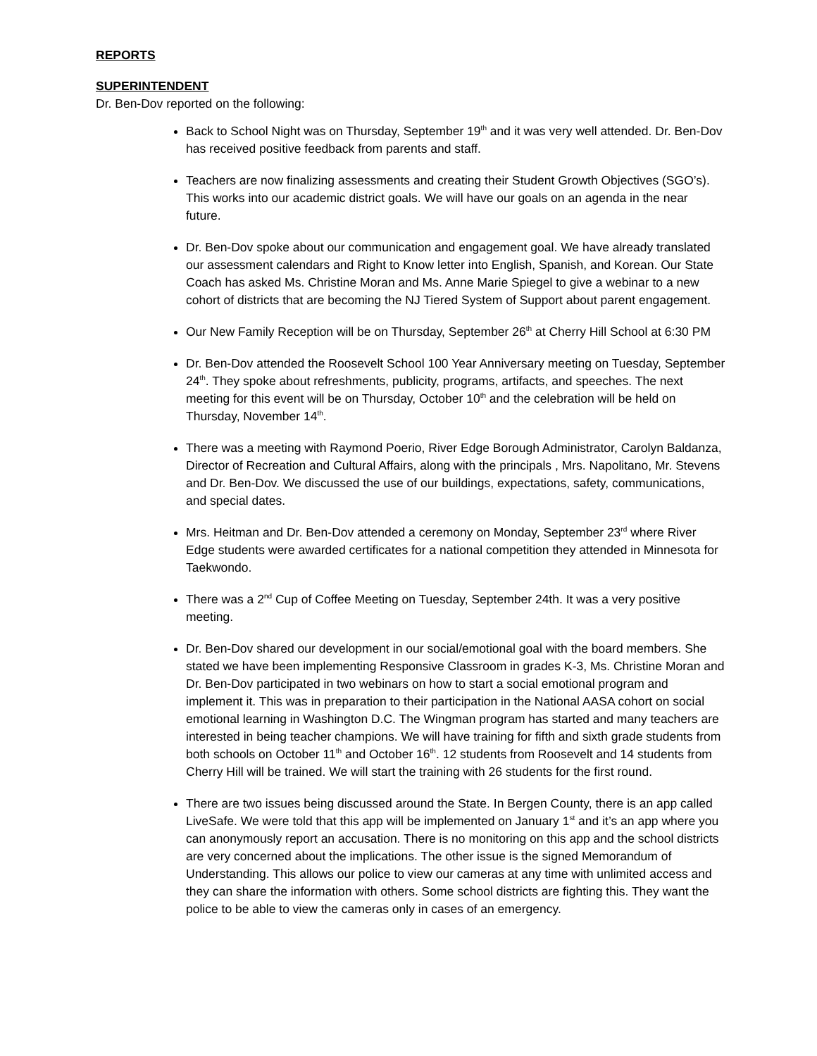REPORTS
SUPERINTENDENT
Dr. Ben-Dov reported on the following:
Back to School Night was on Thursday, September 19<sup>th</sup> and it was very well attended. Dr. Ben-Dov has received positive feedback from parents and staff.
Teachers are now finalizing assessments and creating their Student Growth Objectives (SGO’s). This works into our academic district goals. We will have our goals on an agenda in the near future.
Dr. Ben-Dov spoke about our communication and engagement goal. We have already translated our assessment calendars and Right to Know letter into English, Spanish, and Korean. Our State Coach has asked Ms. Christine Moran and Ms. Anne Marie Spiegel to give a webinar to a new cohort of districts that are becoming the NJ Tiered System of Support about parent engagement.
Our New Family Reception will be on Thursday, September 26<sup>th</sup> at Cherry Hill School at 6:30 PM
Dr. Ben-Dov attended the Roosevelt School 100 Year Anniversary meeting on Tuesday, September 24<sup>th</sup>. They spoke about refreshments, publicity, programs, artifacts, and speeches. The next meeting for this event will be on Thursday, October 10<sup>th</sup> and the celebration will be held on Thursday, November 14<sup>th</sup>.
There was a meeting with Raymond Poerio, River Edge Borough Administrator, Carolyn Baldanza, Director of Recreation and Cultural Affairs, along with the principals , Mrs. Napolitano, Mr. Stevens and Dr. Ben-Dov. We discussed the use of our buildings, expectations, safety, communications, and special dates.
Mrs. Heitman and Dr. Ben-Dov attended a ceremony on Monday, September 23<sup>rd</sup> where River Edge students were awarded certificates for a national competition they attended in Minnesota for Taekwondo.
There was a 2<sup>nd</sup> Cup of Coffee Meeting on Tuesday, September 24th. It was a very positive meeting.
Dr. Ben-Dov shared our development in our social/emotional goal with the board members. She stated we have been implementing Responsive Classroom in grades K-3, Ms. Christine Moran and Dr. Ben-Dov participated in two webinars on how to start a social emotional program and implement it. This was in preparation to their participation in the National AASA cohort on social emotional learning in Washington D.C. The Wingman program has started and many teachers are interested in being teacher champions. We will have training for fifth and sixth grade students from both schools on October 11<sup>th</sup> and October 16<sup>th</sup>. 12 students from Roosevelt and 14 students from Cherry Hill will be trained. We will start the training with 26 students for the first round.
There are two issues being discussed around the State. In Bergen County, there is an app called LiveSafe. We were told that this app will be implemented on January 1<sup>st</sup> and it’s an app where you can anonymously report an accusation. There is no monitoring on this app and the school districts are very concerned about the implications. The other issue is the signed Memorandum of Understanding. This allows our police to view our cameras at any time with unlimited access and they can share the information with others. Some school districts are fighting this. They want the police to be able to view the cameras only in cases of an emergency.